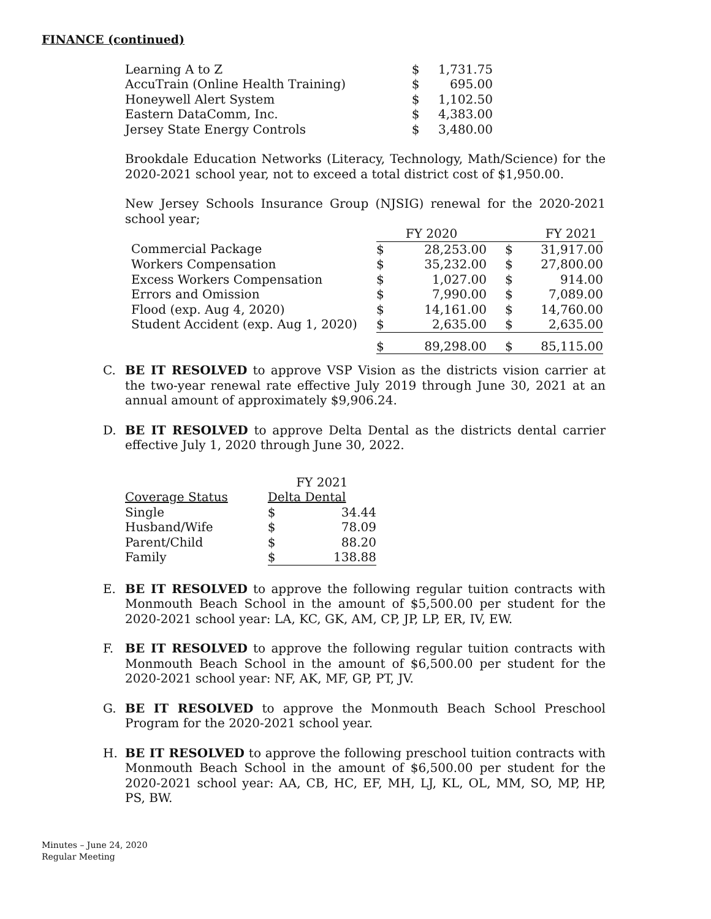FINANCE (continued)
| Learning A to Z | $ | 1,731.75 |
| AccuTrain (Online Health Training) | $ | 695.00 |
| Honeywell Alert System | $ | 1,102.50 |
| Eastern DataComm, Inc. | $ | 4,383.00 |
| Jersey State Energy Controls | $ | 3,480.00 |
Brookdale Education Networks (Literacy, Technology, Math/Science) for the 2020-2021 school year, not to exceed a total district cost of $1,950.00.
New Jersey Schools Insurance Group (NJSIG) renewal for the 2020-2021 school year;
| | FY 2020 | | FY 2021 | |
| Commercial Package | $ | 28,253.00 | $ | 31,917.00 |
| Workers Compensation | $ | 35,232.00 | $ | 27,800.00 |
| Excess Workers Compensation | $ | 1,027.00 | $ | 914.00 |
| Errors and Omission | $ | 7,990.00 | $ | 7,089.00 |
| Flood (exp. Aug 4, 2020) | $ | 14,161.00 | $ | 14,760.00 |
| Student Accident (exp. Aug 1, 2020) | $ | 2,635.00 | $ | 2,635.00 |
| | $ | 89,298.00 | $ | 85,115.00 |
C. BE IT RESOLVED to approve VSP Vision as the districts vision carrier at the two-year renewal rate effective July 2019 through June 30, 2021 at an annual amount of approximately $9,906.24.
D. BE IT RESOLVED to approve Delta Dental as the districts dental carrier effective July 1, 2020 through June 30, 2022.
| | FY 2021 | |
| Coverage Status | Delta Dental | |
| Single | $ | 34.44 |
| Husband/Wife | $ | 78.09 |
| Parent/Child | $ | 88.20 |
| Family | $ | 138.88 |
E. BE IT RESOLVED to approve the following regular tuition contracts with Monmouth Beach School in the amount of $5,500.00 per student for the 2020-2021 school year: LA, KC, GK, AM, CP, JP, LP, ER, IV, EW.
F. BE IT RESOLVED to approve the following regular tuition contracts with Monmouth Beach School in the amount of $6,500.00 per student for the 2020-2021 school year: NF, AK, MF, GP, PT, JV.
G. BE IT RESOLVED to approve the Monmouth Beach School Preschool Program for the 2020-2021 school year.
H. BE IT RESOLVED to approve the following preschool tuition contracts with Monmouth Beach School in the amount of $6,500.00 per student for the 2020-2021 school year: AA, CB, HC, EF, MH, LJ, KL, OL, MM, SO, MP, HP, PS, BW.
Minutes – June 24, 2020
Regular Meeting